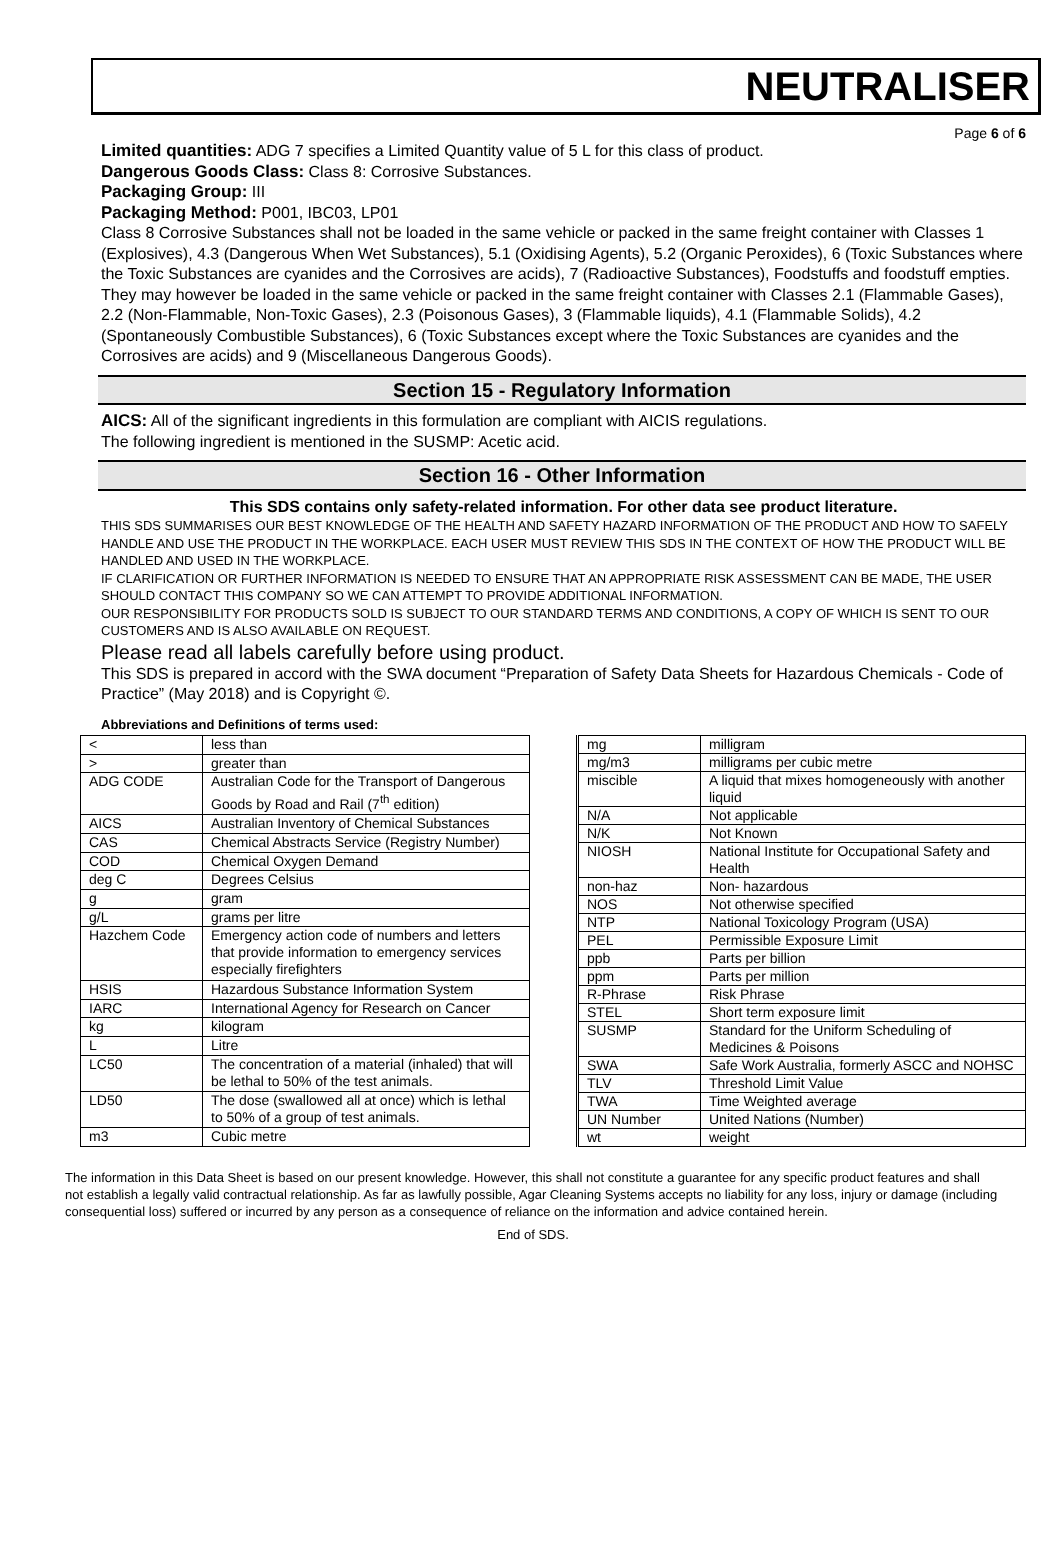NEUTRALISER
Page 6 of 6
Limited quantities: ADG 7 specifies a Limited Quantity value of 5 L for this class of product.
Dangerous Goods Class: Class 8: Corrosive Substances.
Packaging Group: III
Packaging Method: P001, IBC03, LP01
Class 8 Corrosive Substances shall not be loaded in the same vehicle or packed in the same freight container with Classes 1 (Explosives), 4.3 (Dangerous When Wet Substances), 5.1 (Oxidising Agents), 5.2 (Organic Peroxides), 6 (Toxic Substances where the Toxic Substances are cyanides and the Corrosives are acids), 7 (Radioactive Substances), Foodstuffs and foodstuff empties. They may however be loaded in the same vehicle or packed in the same freight container with Classes 2.1 (Flammable Gases), 2.2 (Non-Flammable, Non-Toxic Gases), 2.3 (Poisonous Gases), 3 (Flammable liquids), 4.1 (Flammable Solids), 4.2 (Spontaneously Combustible Substances), 6 (Toxic Substances except where the Toxic Substances are cyanides and the Corrosives are acids) and 9 (Miscellaneous Dangerous Goods).
Section 15 - Regulatory Information
AICS: All of the significant ingredients in this formulation are compliant with AICIS regulations.
The following ingredient is mentioned in the SUSMP: Acetic acid.
Section 16 - Other Information
This SDS contains only safety-related information. For other data see product literature.
THIS SDS SUMMARISES OUR BEST KNOWLEDGE OF THE HEALTH AND SAFETY HAZARD INFORMATION OF THE PRODUCT AND HOW TO SAFELY HANDLE AND USE THE PRODUCT IN THE WORKPLACE. EACH USER MUST REVIEW THIS SDS IN THE CONTEXT OF HOW THE PRODUCT WILL BE HANDLED AND USED IN THE WORKPLACE.
IF CLARIFICATION OR FURTHER INFORMATION IS NEEDED TO ENSURE THAT AN APPROPRIATE RISK ASSESSMENT CAN BE MADE, THE USER SHOULD CONTACT THIS COMPANY SO WE CAN ATTEMPT TO PROVIDE ADDITIONAL INFORMATION.
OUR RESPONSIBILITY FOR PRODUCTS SOLD IS SUBJECT TO OUR STANDARD TERMS AND CONDITIONS, A COPY OF WHICH IS SENT TO OUR CUSTOMERS AND IS ALSO AVAILABLE ON REQUEST.
Please read all labels carefully before using product.
This SDS is prepared in accord with the SWA document “Preparation of Safety Data Sheets for Hazardous Chemicals - Code of Practice” (May 2018) and is Copyright ©.
Abbreviations and Definitions of terms used:
| < | less than |
| > | greater than |
| ADG CODE | Australian Code for the Transport of Dangerous Goods by Road and Rail (7<sup>th</sup> edition) |
| AICS | Australian Inventory of Chemical Substances |
| CAS | Chemical Abstracts Service (Registry Number) |
| COD | Chemical Oxygen Demand |
| deg C | Degrees Celsius |
| g | gram |
| g/L | grams per litre |
| Hazchem Code | Emergency action code of numbers and letters that provide information to emergency services especially firefighters |
| HSIS | Hazardous Substance Information System |
| IARC | International Agency for Research on Cancer |
| kg | kilogram |
| L | Litre |
| LC50 | The concentration of a material (inhaled) that will be lethal to 50% of the test animals. |
| LD50 | The dose (swallowed all at once) which is lethal to 50% of a group of test animals. |
| m3 | Cubic metre |
| mg | milligram |
| mg/m3 | milligrams per cubic metre |
| miscible | A liquid that mixes homogeneously with another liquid |
| N/A | Not applicable |
| N/K | Not Known |
| NIOSH | National Institute for Occupational Safety and Health |
| non-haz | Non- hazardous |
| NOS | Not otherwise specified |
| NTP | National Toxicology Program (USA) |
| PEL | Permissible Exposure Limit |
| ppb | Parts per billion |
| ppm | Parts per million |
| R-Phrase | Risk Phrase |
| STEL | Short term exposure limit |
| SUSMP | Standard for the Uniform Scheduling of Medicines & Poisons |
| SWA | Safe Work Australia, formerly ASCC and NOHSC |
| TLV | Threshold Limit Value |
| TWA | Time Weighted average |
| UN Number | United Nations (Number) |
| wt | weight |
The information in this Data Sheet is based on our present knowledge. However, this shall not constitute a guarantee for any specific product features and shall not establish a legally valid contractual relationship. As far as lawfully possible, Agar Cleaning Systems accepts no liability for any loss, injury or damage (including consequential loss) suffered or incurred by any person as a consequence of reliance on the information and advice contained herein.
End of SDS.